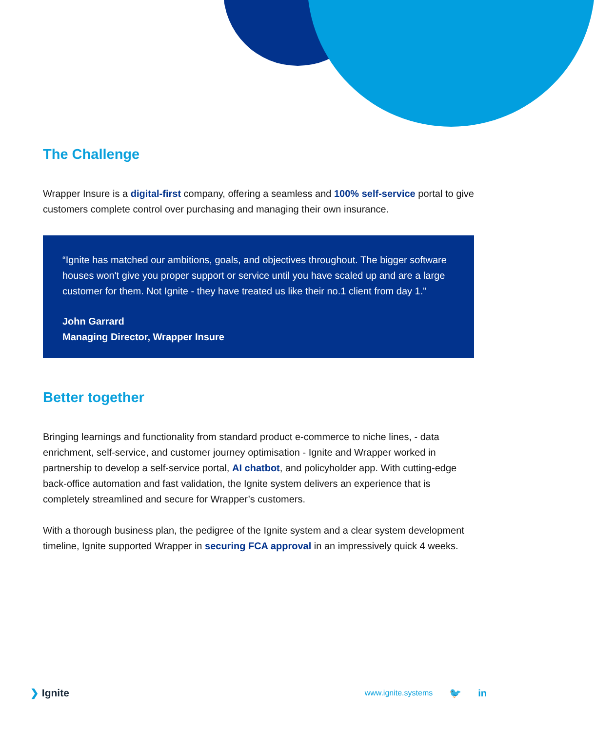The Challenge
Wrapper Insure is a digital-first company, offering a seamless and 100% self-service portal to give customers complete control over purchasing and managing their own insurance.
“Ignite has matched our ambitions, goals, and objectives throughout. The bigger software houses won't give you proper support or service until you have scaled up and are a large customer for them. Not Ignite - they have treated us like their no.1 client from day 1."
John Garrard
Managing Director, Wrapper Insure
Better together
Bringing learnings and functionality from standard product e-commerce to niche lines, - data enrichment, self-service, and customer journey optimisation - Ignite and Wrapper worked in partnership to develop a self-service portal, AI chatbot, and policyholder app. With cutting-edge back-office automation and fast validation, the Ignite system delivers an experience that is completely streamlined and secure for Wrapper’s customers.
With a thorough business plan, the pedigree of the Ignite system and a clear system development timeline, Ignite supported Wrapper in securing FCA approval in an impressively quick 4 weeks.
❯ Ignite
www.ignite.systems 🐦 in